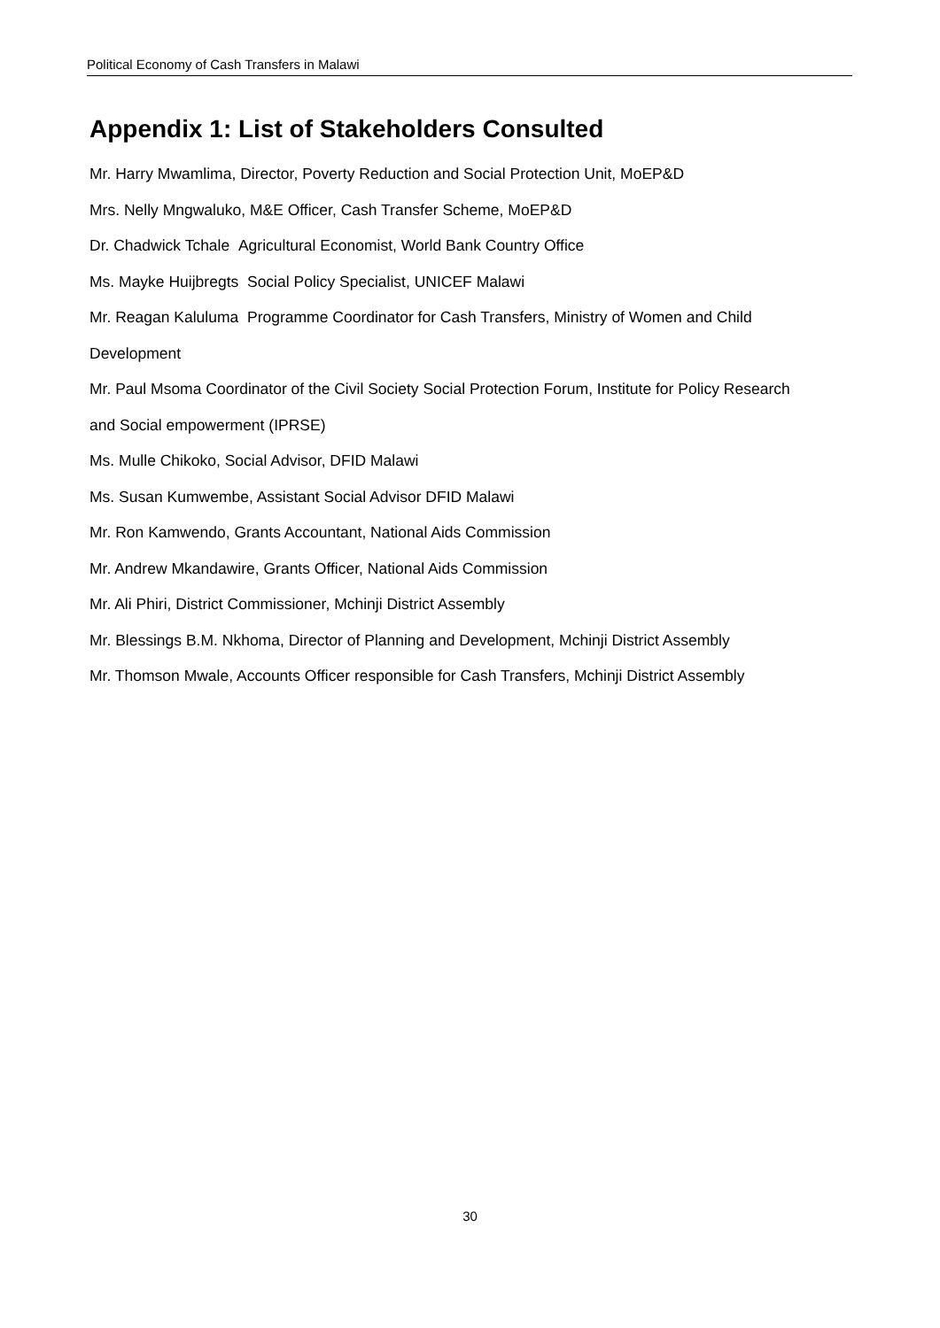Political Economy of Cash Transfers in Malawi
Appendix 1: List of Stakeholders Consulted
Mr. Harry Mwamlima, Director, Poverty Reduction and Social Protection Unit, MoEP&D
Mrs. Nelly Mngwaluko, M&E Officer, Cash Transfer Scheme, MoEP&D
Dr. Chadwick Tchale Agricultural Economist, World Bank Country Office
Ms. Mayke Huijbregts Social Policy Specialist, UNICEF Malawi
Mr. Reagan Kaluluma Programme Coordinator for Cash Transfers, Ministry of Women and Child Development
Mr. Paul Msoma Coordinator of the Civil Society Social Protection Forum, Institute for Policy Research and Social empowerment (IPRSE)
Ms. Mulle Chikoko, Social Advisor, DFID Malawi
Ms. Susan Kumwembe, Assistant Social Advisor DFID Malawi
Mr. Ron Kamwendo, Grants Accountant, National Aids Commission
Mr. Andrew Mkandawire, Grants Officer, National Aids Commission
Mr. Ali Phiri, District Commissioner, Mchinji District Assembly
Mr. Blessings B.M. Nkhoma, Director of Planning and Development, Mchinji District Assembly
Mr. Thomson Mwale, Accounts Officer responsible for Cash Transfers, Mchinji District Assembly
30